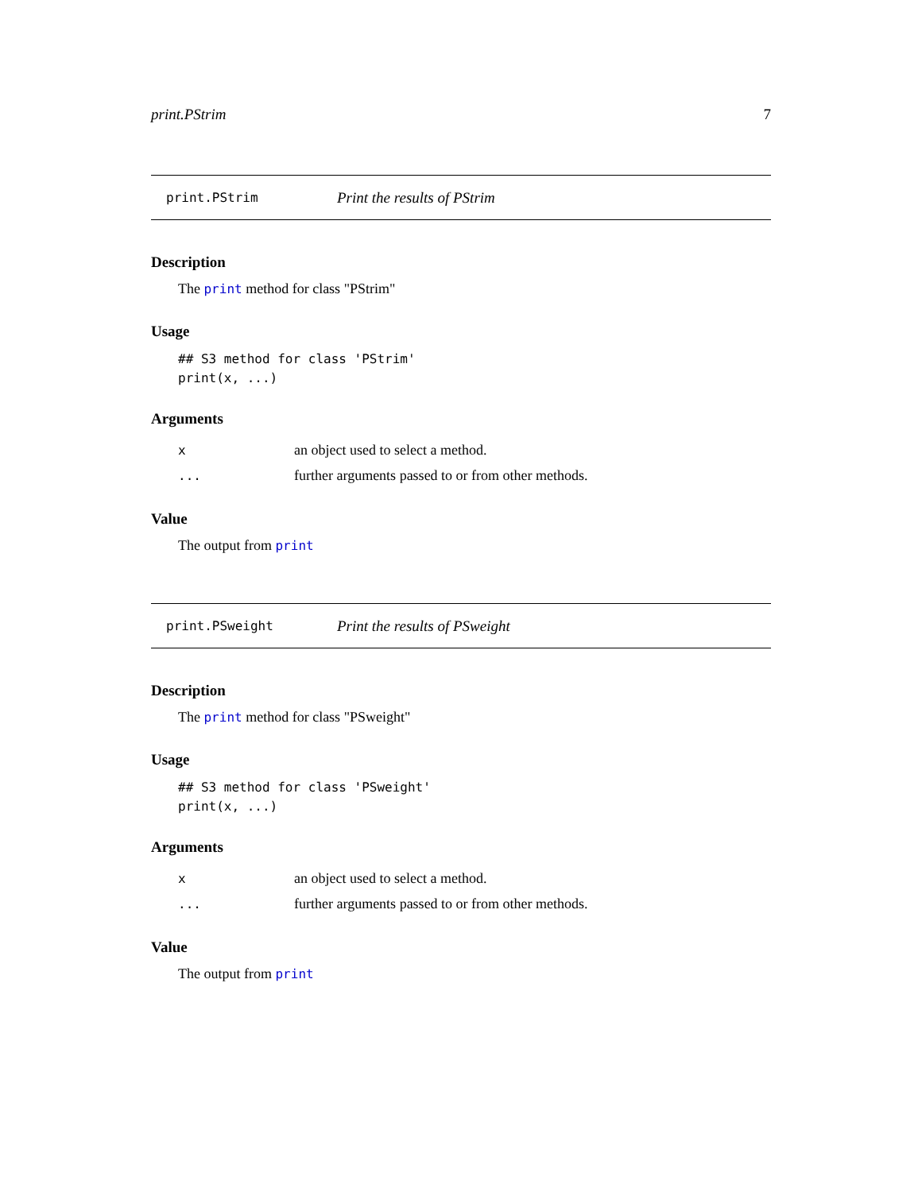print.PStrim 7
print.PStrim Print the results of PStrim
Description
The print method for class "PStrim"
Usage
## S3 method for class 'PStrim'
print(x, ...)
Arguments
| x | an object used to select a method. |
| ... | further arguments passed to or from other methods. |
Value
The output from print
print.PSweight Print the results of PSweight
Description
The print method for class "PSweight"
Usage
## S3 method for class 'PSweight'
print(x, ...)
Arguments
| x | an object used to select a method. |
| ... | further arguments passed to or from other methods. |
Value
The output from print